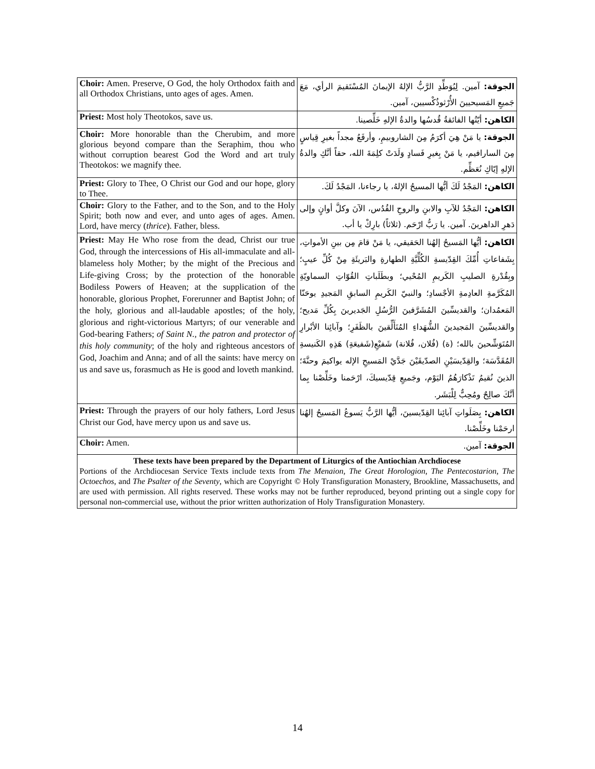| Choir: Amen. Preserve, O God, the holy Orthodox faith and all Orthodox Christians, unto ages of ages. Amen. | الجوقة: آمين. لِيُوَطِّدِ الرَّبُّ الإلهُ الإيمانَ المُسْتَقيمَ الرأي، مَعَ جَميعِ المَسيحيينَ الأُرْثوذُكْسيين، آمين. |
| Priest: Most holy Theotokos, save us. | الكاهن: أيّتُها الفائقةُ قُدسُها والدةُ الإلهِ خَلِّصينا. |
| Choir: More honorable than the Cherubim, and more glorious beyond compare than the Seraphim, thou who without corruption bearest God the Word and art truly Theotokos: we magnify thee. | الجوقة: يا مَنْ هِيَ أكرَمُ مِنَ الشاروبيمِ، وأرفَعُ مجداً بغيرِ قِياسٍ مِنَ السارافيم، يا مَنْ بِغيرِ فَسادٍ وَلَدَتْ كلِمَةَ الله، حقاً أنَّكِ والدةُ الإلهِ إيّاكِ نُعَظِّم. |
| Priest: Glory to Thee, O Christ our God and our hope, glory to Thee. | الكاهن: المَجْدُ لَكَ أيُّها المسيحُ الإلهُ، يا رجاءنا، المَجْدُ لَكَ. |
| Choir: Glory to the Father, and to the Son, and to the Holy Spirit; both now and ever, and unto ages of ages. Amen. Lord, have mercy ( thrice ). Father, bless. | الكاهن: المَجْدُ للآبِ والابنِ والروحِ القُدُس، الآنَ وكلَّ أوانٍ وإلى دَهرِ الداهرينَ. آمين. يا رَبُّ ارْحَم. (ثلاثاً) بارِكْ يا أب. |
| Priest: May He Who rose from the dead, Christ our true God, through the intercessions of His all-immaculate and all-blameless holy Mother; by the might of the Precious and Life-giving Cross; by the protection of the honorable Bodiless Powers of Heaven; at the supplication of the honorable, glorious Prophet, Forerunner and Baptist John; of the holy, glorious and all-laudable apostles; of the holy, glorious and right-victorious Martyrs; of our venerable and God-bearing Fathers; of Saint N., the patron and protector of this holy community ; of the holy and righteous ancestors of God, Joachim and Anna; and of all the saints: have mercy on us and save us, forasmuch as He is good and loveth mankind. | الكاهن: أيُّها المَسيحُ إلهُنا الحَقيقي، يا مَنْ قامَ مِن بينِ الأمواتِ، بِشَفاعاتِ أُمِّكَ القِدّيسةِ الكُلِّيَّةِ الطهارةِ والبَريئَةِ مِنْ كُلِّ عيبٍ؛ وبِقُدْرةِ الصليبِ الكَريمِ المُحْيي؛ وبطَلَباتِ القُوّاتِ السماويّةِ المُكَرَّمةِ العادِمةِ الأجْسادِ؛ والنبيّ الكَريمِ السابقِ المَجيدِ يوحَنّا المَعمُدان؛ والقديسِّينَ المُشَرَّفينَ الرُّسُلِ الجَديرينَ بِكُلِّ مَديح؛ والقديسِّينَ المَجيدينَ الشُّهَداءِ المُتَأَلِّقينَ بالظَفَرِ؛ وآبائِنا الأبْرارِ المُتَوَشِّحينَ بالله؛ (ة) (فُلان، فُلانة) شَفيْعِ(شَفيعَةِ) هَذِهِ الكَنيسةِ المُقَدَّسَة؛ والقِدّيسَيْنِ الصدّيقَيْنَ جَدَّيْ المَسيحِ الإله يواكيمَ وحنَّةَ؛ الذينَ نُقيمُ تَذْكارَهُمُ اليَوْم، وجَميعِ قِدّيسيكَ، ارْحَمنا وخَلِّصْنا بِما أنَّكَ صالِحٌ ومُحِبٌّ لِلْبَشَر. |
| Priest: Through the prayers of our holy fathers, Lord Jesus Christ our God, have mercy upon us and save us. | الكاهن: بِصَلَواتِ آبائِنا القِدّيسينَ، أيُّها الرَّبُّ يَسوعُ المَسيحُ إلهُنا ارحَمْنا وخَلِّصْنا. |
| Choir: Amen. | الجوقة: آمين. |
These texts have been prepared by the Department of Liturgics of the Antiochian Archdiocese
Portions of the Archdiocesan Service Texts include texts from The Menaion, The Great Horologion, The Pentecostarion, The Octoechos, and The Psalter of the Seventy, which are Copyright © Holy Transfiguration Monastery, Brookline, Massachusetts, and are used with permission. All rights reserved. These works may not be further reproduced, beyond printing out a single copy for personal non-commercial use, without the prior written authorization of Holy Transfiguration Monastery.
14